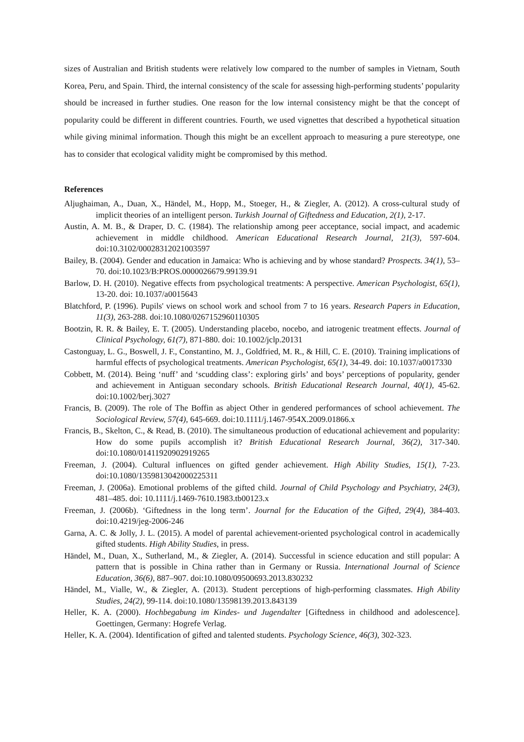sizes of Australian and British students were relatively low compared to the number of samples in Vietnam, South Korea, Peru, and Spain. Third, the internal consistency of the scale for assessing high-performing students’ popularity should be increased in further studies. One reason for the low internal consistency might be that the concept of popularity could be different in different countries. Fourth, we used vignettes that described a hypothetical situation while giving minimal information. Though this might be an excellent approach to measuring a pure stereotype, one has to consider that ecological validity might be compromised by this method.
References
Aljughaiman, A., Duan, X., Händel, M., Hopp, M., Stoeger, H., & Ziegler, A. (2012). A cross-cultural study of implicit theories of an intelligent person. Turkish Journal of Giftedness and Education, 2(1), 2-17.
Austin, A. M. B., & Draper, D. C. (1984). The relationship among peer acceptance, social impact, and academic achievement in middle childhood. American Educational Research Journal, 21(3), 597-604. doi:10.3102/00028312021003597
Bailey, B. (2004). Gender and education in Jamaica: Who is achieving and by whose standard? Prospects. 34(1), 53–70. doi:10.1023/B:PROS.0000026679.99139.91
Barlow, D. H. (2010). Negative effects from psychological treatments: A perspective. American Psychologist, 65(1), 13-20. doi: 10.1037/a0015643
Blatchford, P. (1996). Pupils' views on school work and school from 7 to 16 years. Research Papers in Education, 11(3), 263-288. doi:10.1080/0267152960110305
Bootzin, R. R. & Bailey, E. T. (2005). Understanding placebo, nocebo, and iatrogenic treatment effects. Journal of Clinical Psychology, 61(7), 871-880. doi: 10.1002/jclp.20131
Castonguay, L. G., Boswell, J. F., Constantino, M. J., Goldfried, M. R., & Hill, C. E. (2010). Training implications of harmful effects of psychological treatments. American Psychologist, 65(1), 34-49. doi: 10.1037/a0017330
Cobbett, M. (2014). Being ‘nuff’ and ‘scudding class’: exploring girls’ and boys’ perceptions of popularity, gender and achievement in Antiguan secondary schools. British Educational Research Journal, 40(1), 45-62. doi:10.1002/berj.3027
Francis, B. (2009). The role of The Boffin as abject Other in gendered performances of school achievement. The Sociological Review, 57(4), 645-669. doi:10.1111/j.1467-954X.2009.01866.x
Francis, B., Skelton, C., & Read, B. (2010). The simultaneous production of educational achievement and popularity: How do some pupils accomplish it? British Educational Research Journal, 36(2), 317-340. doi:10.1080/01411920902919265
Freeman, J. (2004). Cultural influences on gifted gender achievement. High Ability Studies, 15(1), 7-23. doi:10.1080/1359813042000225311
Freeman, J. (2006a). Emotional problems of the gifted child. Journal of Child Psychology and Psychiatry, 24(3), 481–485. doi: 10.1111/j.1469-7610.1983.tb00123.x
Freeman, J. (2006b). ‘Giftedness in the long term’. Journal for the Education of the Gifted, 29(4), 384-403. doi:10.4219/jeg-2006-246
Garna, A. C. & Jolly, J. L. (2015). A model of parental achievement-oriented psychological control in academically gifted students. High Ability Studies, in press.
Händel, M., Duan, X., Sutherland, M., & Ziegler, A. (2014). Successful in science education and still popular: A pattern that is possible in China rather than in Germany or Russia. International Journal of Science Education, 36(6), 887–907. doi:10.1080/09500693.2013.830232
Händel, M., Vialle, W., & Ziegler, A. (2013). Student perceptions of high-performing classmates. High Ability Studies, 24(2), 99-114. doi:10.1080/13598139.2013.843139
Heller, K. A. (2000). Hochbegabung im Kindes- und Jugendalter [Giftedness in childhood and adolescence]. Goettingen, Germany: Hogrefe Verlag.
Heller, K. A. (2004). Identification of gifted and talented students. Psychology Science, 46(3), 302-323.